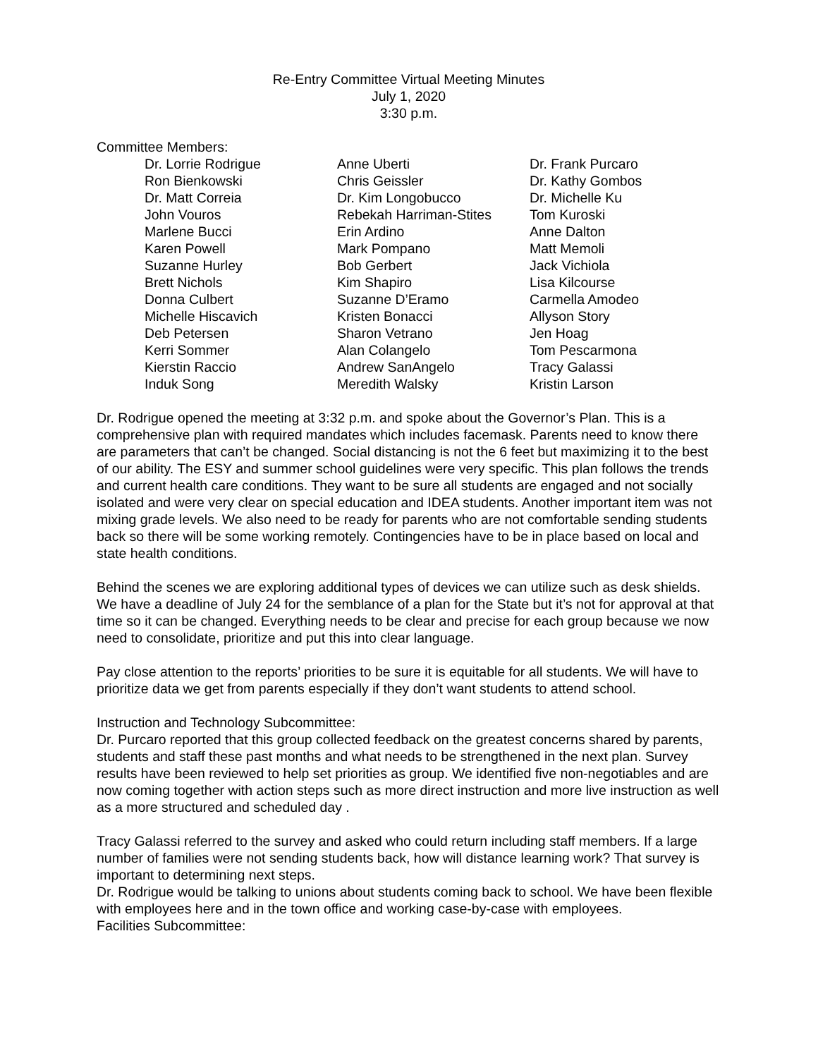Re-Entry Committee Virtual Meeting Minutes
July 1, 2020
3:30 p.m.
Committee Members:
| Dr. Lorrie Rodrigue | Anne Uberti | Dr. Frank Purcaro |
| Ron Bienkowski | Chris Geissler | Dr. Kathy Gombos |
| Dr. Matt Correia | Dr. Kim Longobucco | Dr. Michelle Ku |
| John Vouros | Rebekah Harriman-Stites | Tom Kuroski |
| Marlene Bucci | Erin Ardino | Anne Dalton |
| Karen Powell | Mark Pompano | Matt Memoli |
| Suzanne Hurley | Bob Gerbert | Jack Vichiola |
| Brett Nichols | Kim Shapiro | Lisa Kilcourse |
| Donna Culbert | Suzanne D’Eramo | Carmella Amodeo |
| Michelle Hiscavich | Kristen Bonacci | Allyson Story |
| Deb Petersen | Sharon Vetrano | Jen Hoag |
| Kerri Sommer | Alan Colangelo | Tom Pescarmona |
| Kierstin Raccio | Andrew SanAngelo | Tracy Galassi |
| Induk Song | Meredith Walsky | Kristin Larson |
Dr. Rodrigue opened the meeting at 3:32 p.m. and spoke about the Governor’s Plan. This is a comprehensive plan with required mandates which includes facemask. Parents need to know there are parameters that can’t be changed. Social distancing is not the 6 feet but maximizing it to the best of our ability. The ESY and summer school guidelines were very specific. This plan follows the trends and current health care conditions. They want to be sure all students are engaged and not socially isolated and were very clear on special education and IDEA students. Another important item was not mixing grade levels. We also need to be ready for parents who are not comfortable sending students back so there will be some working remotely. Contingencies have to be in place based on local and state health conditions.
Behind the scenes we are exploring additional types of devices we can utilize such as desk shields. We have a deadline of July 24 for the semblance of a plan for the State but it’s not for approval at that time so it can be changed. Everything needs to be clear and precise for each group because we now need to consolidate, prioritize and put this into clear language.
Pay close attention to the reports’ priorities to be sure it is equitable for all students. We will have to prioritize data we get from parents especially if they don’t want students to attend school.
Instruction and Technology Subcommittee:
Dr. Purcaro reported that this group collected feedback on the greatest concerns shared by parents, students and staff these past months and what needs to be strengthened in the next plan. Survey results have been reviewed to help set priorities as group. We identified five non-negotiables and are now coming together with action steps such as more direct instruction and more live instruction as well as a more structured and scheduled day .
Tracy Galassi referred to the survey and asked who could return including staff members. If a large number of families were not sending students back, how will distance learning work? That survey is important to determining next steps.
Dr. Rodrigue would be talking to unions about students coming back to school. We have been flexible with employees here and in the town office and working case-by-case with employees.
Facilities Subcommittee: